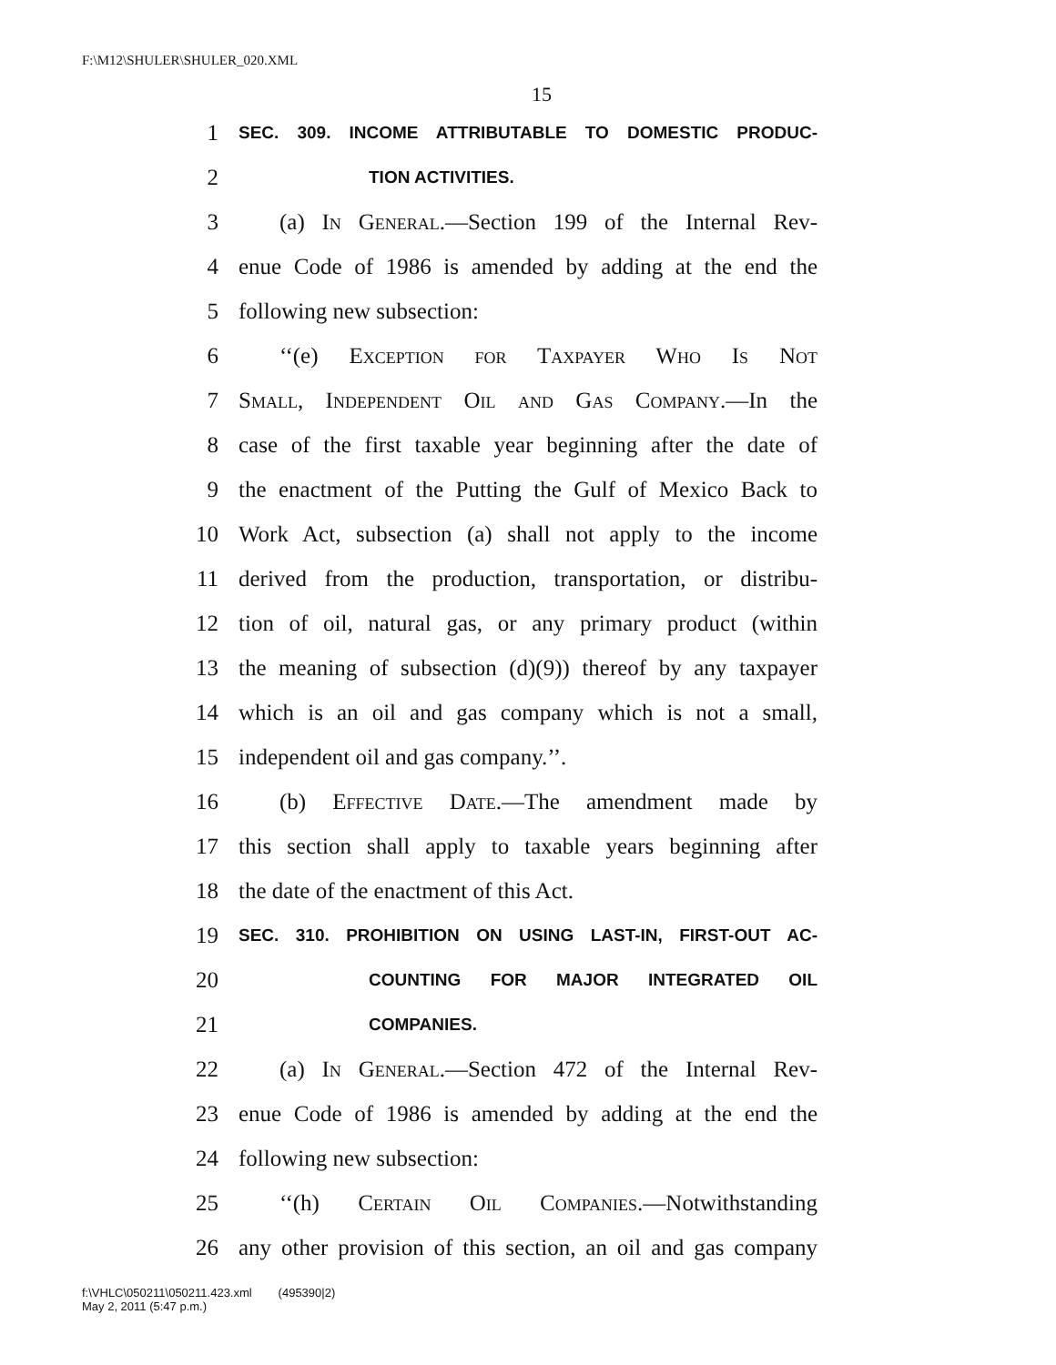F:\M12\SHULER\SHULER_020.XML
15
1 SEC. 309. INCOME ATTRIBUTABLE TO DOMESTIC PRODUC-
2 TION ACTIVITIES.
3 (a) In General.—Section 199 of the Internal Rev-
4 enue Code of 1986 is amended by adding at the end the
5 following new subsection:
6 ‘‘(e) Exception for Taxpayer Who Is Not
7 Small, Independent Oil and Gas Company.—In the
8 case of the first taxable year beginning after the date of
9 the enactment of the Putting the Gulf of Mexico Back to
10 Work Act, subsection (a) shall not apply to the income
11 derived from the production, transportation, or distribu-
12 tion of oil, natural gas, or any primary product (within
13 the meaning of subsection (d)(9)) thereof by any taxpayer
14 which is an oil and gas company which is not a small,
15 independent oil and gas company.’’.
16 (b) Effective Date.—The amendment made by
17 this section shall apply to taxable years beginning after
18 the date of the enactment of this Act.
19 SEC. 310. PROHIBITION ON USING LAST-IN, FIRST-OUT AC-
20 COUNTING FOR MAJOR INTEGRATED OIL
21 COMPANIES.
22 (a) In General.—Section 472 of the Internal Rev-
23 enue Code of 1986 is amended by adding at the end the
24 following new subsection:
25 ‘‘(h) Certain Oil Companies.—Notwithstanding
26 any other provision of this section, an oil and gas company
f:\VHLC\050211\050211.423.xml (495390|2)
May 2, 2011 (5:47 p.m.)